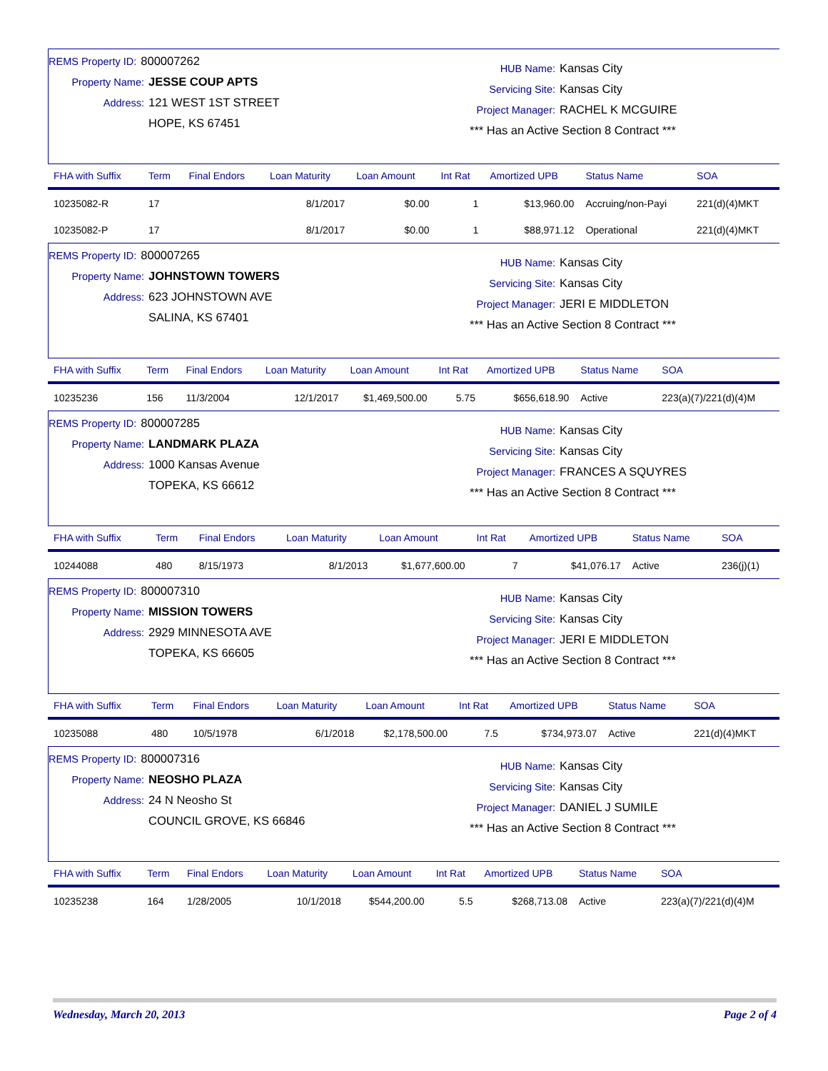REMS Property ID: 800007262
Property Name: JESSE COUP APTS
Address: 121 WEST 1ST STREET
HOPE, KS 67451
HUB Name: Kansas City
Servicing Site: Kansas City
Project Manager: RACHEL K MCGUIRE
*** Has an Active Section 8 Contract ***
| FHA with Suffix | Term | Final Endors | Loan Maturity | Loan Amount | Int Rat | Amortized UPB | Status Name | SOA |
| --- | --- | --- | --- | --- | --- | --- | --- | --- |
| 10235082-R | 17 | | 8/1/2017 | $0.00 | 1 | $13,960.00 | Accruing/non-Payi | 221(d)(4)MKT |
| 10235082-P | 17 | | 8/1/2017 | $0.00 | 1 | $88,971.12 | Operational | 221(d)(4)MKT |
REMS Property ID: 800007265
Property Name: JOHNSTOWN TOWERS
Address: 623 JOHNSTOWN AVE
SALINA, KS 67401
HUB Name: Kansas City
Servicing Site: Kansas City
Project Manager: JERI E MIDDLETON
*** Has an Active Section 8 Contract ***
| FHA with Suffix | Term | Final Endors | Loan Maturity | Loan Amount | Int Rat | Amortized UPB | Status Name | SOA |
| --- | --- | --- | --- | --- | --- | --- | --- | --- |
| 10235236 | 156 | 11/3/2004 | 12/1/2017 | $1,469,500.00 | 5.75 | $656,618.90 | Active | 223(a)(7)/221(d)(4)M |
REMS Property ID: 800007285
Property Name: LANDMARK PLAZA
Address: 1000 Kansas Avenue
TOPEKA, KS 66612
HUB Name: Kansas City
Servicing Site: Kansas City
Project Manager: FRANCES A SQUYRES
*** Has an Active Section 8 Contract ***
| FHA with Suffix | Term | Final Endors | Loan Maturity | Loan Amount | Int Rat | Amortized UPB | Status Name | SOA |
| --- | --- | --- | --- | --- | --- | --- | --- | --- |
| 10244088 | 480 | 8/15/1973 | 8/1/2013 | $1,677,600.00 | 7 | $41,076.17 | Active | 236(j)(1) |
REMS Property ID: 800007310
Property Name: MISSION TOWERS
Address: 2929 MINNESOTA AVE
TOPEKA, KS 66605
HUB Name: Kansas City
Servicing Site: Kansas City
Project Manager: JERI E MIDDLETON
*** Has an Active Section 8 Contract ***
| FHA with Suffix | Term | Final Endors | Loan Maturity | Loan Amount | Int Rat | Amortized UPB | Status Name | SOA |
| --- | --- | --- | --- | --- | --- | --- | --- | --- |
| 10235088 | 480 | 10/5/1978 | 6/1/2018 | $2,178,500.00 | 7.5 | $734,973.07 | Active | 221(d)(4)MKT |
REMS Property ID: 800007316
Property Name: NEOSHO PLAZA
Address: 24 N Neosho St
COUNCIL GROVE, KS 66846
HUB Name: Kansas City
Servicing Site: Kansas City
Project Manager: DANIEL J SUMILE
*** Has an Active Section 8 Contract ***
| FHA with Suffix | Term | Final Endors | Loan Maturity | Loan Amount | Int Rat | Amortized UPB | Status Name | SOA |
| --- | --- | --- | --- | --- | --- | --- | --- | --- |
| 10235238 | 164 | 1/28/2005 | 10/1/2018 | $544,200.00 | 5.5 | $268,713.08 | Active | 223(a)(7)/221(d)(4)M |
Wednesday, March 20, 2013 Page 2 of 4